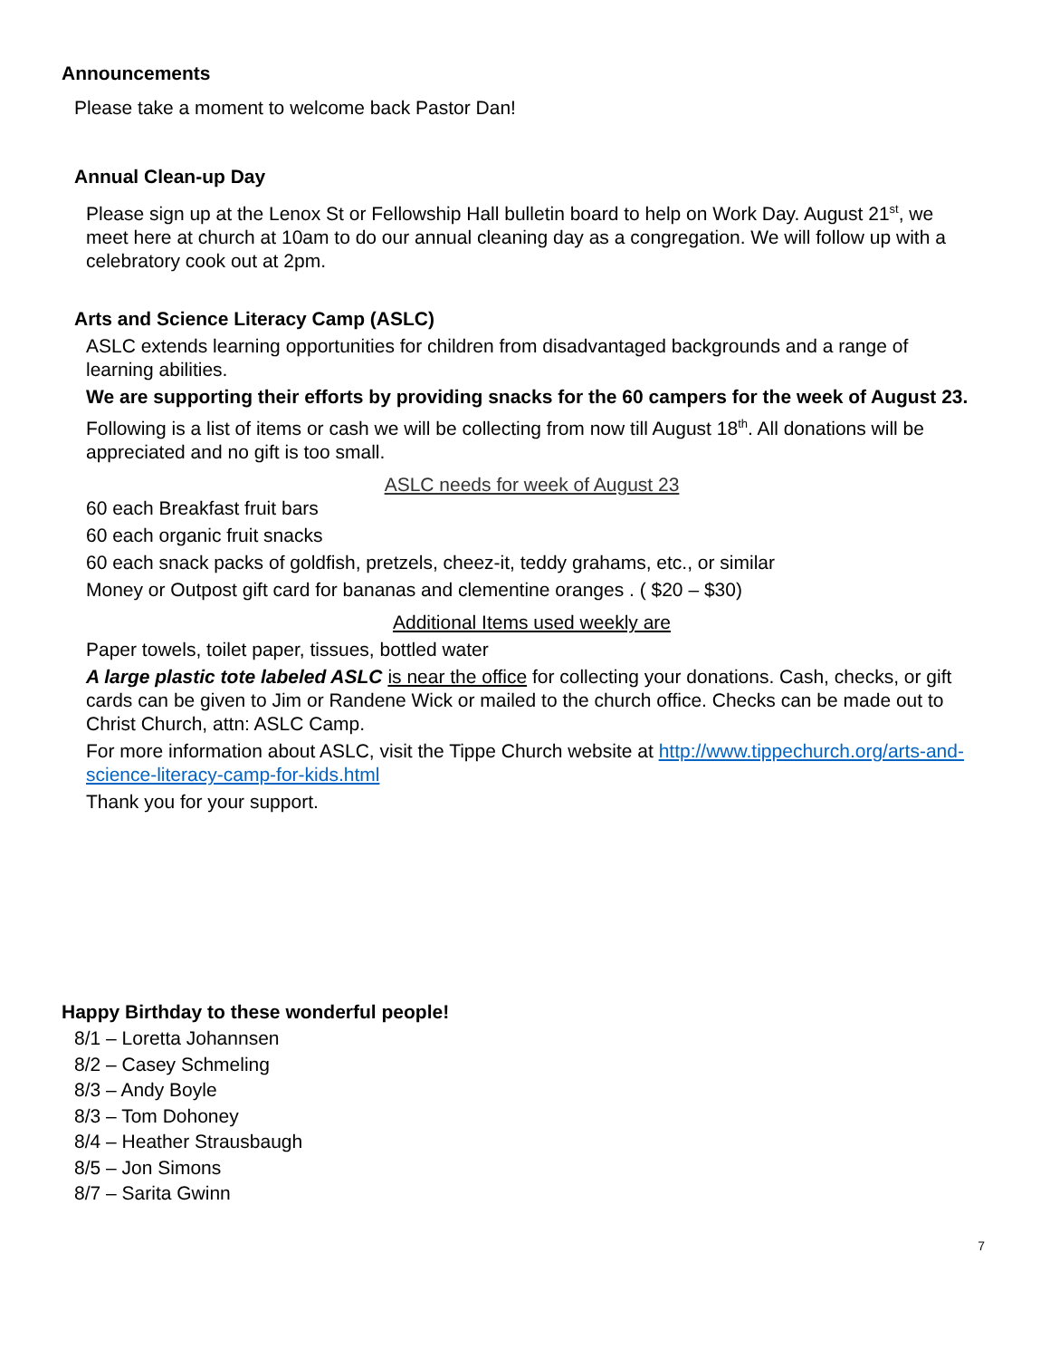Announcements
Please take a moment to welcome back Pastor Dan!
Annual Clean-up Day
Please sign up at the Lenox St or Fellowship Hall bulletin board to help on Work Day. August 21<sup>st</sup>, we meet here at church at 10am to do our annual cleaning day as a congregation. We will follow up with a celebratory cook out at 2pm.
Arts and Science Literacy Camp (ASLC)
ASLC extends learning opportunities for children from disadvantaged backgrounds and a range of learning abilities.
We are supporting their efforts by providing snacks for the 60 campers for the week of August 23.
Following is a list of items or cash we will be collecting from now till August 18<sup>th</sup>. All donations will be appreciated and no gift is too small.
ASLC needs for week of August 23
60 each Breakfast fruit bars
60 each organic fruit snacks
60 each snack packs of goldfish, pretzels, cheez-it, teddy grahams, etc., or similar
Money or Outpost gift card for bananas and clementine oranges . ( $20 – $30)
Additional Items used weekly are
Paper towels, toilet paper, tissues, bottled water
A large plastic tote labeled ASLC is near the office for collecting your donations. Cash, checks, or gift cards can be given to Jim or Randene Wick or mailed to the church office. Checks can be made out to Christ Church, attn: ASLC Camp.
For more information about ASLC, visit the Tippe Church website at http://www.tippechurch.org/arts-and-science-literacy-camp-for-kids.html
Thank you for your support.
Happy Birthday to these wonderful people!
8/1 – Loretta Johannsen
8/2 – Casey Schmeling
8/3 – Andy Boyle
8/3 – Tom Dohoney
8/4 – Heather Strausbaugh
8/5 – Jon Simons
8/7 – Sarita Gwinn
7